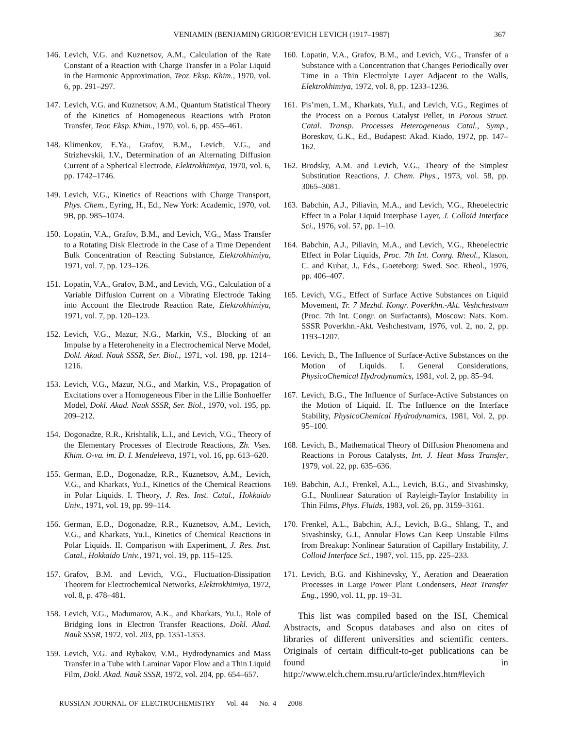VENIAMIN (BENJAMIN) GRIGOR’EVICH LEVICH (1917–1987) 367
146. Levich, V.G. and Kuznetsov, A.M., Calculation of the Rate Constant of a Reaction with Charge Transfer in a Polar Liquid in the Harmonic Approximation, Teor. Eksp. Khim., 1970, vol. 6, pp. 291–297.
147. Levich, V.G. and Kuznetsov, A.M., Quantum Statistical Theory of the Kinetics of Homogeneous Reactions with Proton Transfer, Teor. Eksp. Khim., 1970, vol. 6, pp. 455–461.
148. Klimenkov, E.Ya., Grafov, B.M., Levich, V.G., and Strizhevskii, I.V., Determination of an Alternating Diffusion Current of a Spherical Electrode, Elektrokhimiya, 1970, vol. 6, pp. 1742–1746.
149. Levich, V.G., Kinetics of Reactions with Charge Transport, Phys. Chem., Eyring, H., Ed., New York: Academic, 1970, vol. 9B, pp. 985–1074.
150. Lopatin, V.A., Grafov, B.M., and Levich, V.G., Mass Transfer to a Rotating Disk Electrode in the Case of a Time Dependent Bulk Concentration of Reacting Substance, Elektrokhimiya, 1971, vol. 7, pp. 123–126.
151. Lopatin, V.A., Grafov, B.M., and Levich, V.G., Calculation of a Variable Diffusion Current on a Vibrating Electrode Taking into Account the Electrode Reaction Rate, Elektrokhimiya, 1971, vol. 7, pp. 120–123.
152. Levich, V.G., Mazur, N.G., Markin, V.S., Blocking of an Impulse by a Heteroheneity in a Electrochemical Nerve Model, Dokl. Akad. Nauk SSSR, Ser. Biol., 1971, vol. 198, pp. 1214–1216.
153. Levich, V.G., Mazur, N.G., and Markin, V.S., Propagation of Excitations over a Homogeneous Fiber in the Lillie Bonhoeffer Model, Dokl. Akad. Nauk SSSR, Ser. Biol., 1970, vol. 195, pp. 209–212.
154. Dogonadze, R.R., Krishtalik, L.I., and Levich, V.G., Theory of the Elementary Processes of Electrode Reactions, Zh. Vses. Khim. O-va. im. D. I. Mendeleeva, 1971, vol. 16, pp. 613–620.
155. German, E.D., Dogonadze, R.R., Kuznetsov, A.M., Levich, V.G., and Kharkats, Yu.I., Kinetics of the Chemical Reactions in Polar Liquids. I. Theory, J. Res. Inst. Catal., Hokkaido Univ., 1971, vol. 19, pp. 99–114.
156. German, E.D., Dogonadze, R.R., Kuznetsov, A.M., Levich, V.G., and Kharkats, Yu.I., Kinetics of Chemical Reactions in Polar Liquids. II. Comparison with Experiment, J. Res. Inst. Catal., Hokkaido Univ., 1971, vol. 19, pp. 115–125.
157. Grafov, B.M. and Levich, V.G., Fluctuation-Dissipation Theorem for Electrochemical Networks, Elektrokhimiya, 1972, vol. 8, p. 478–481.
158. Levich, V.G., Madumarov, A.K., and Kharkats, Yu.I., Role of Bridging Ions in Electron Transfer Reactions, Dokl. Akad. Nauk SSSR, 1972, vol. 203, pp. 1351-1353.
159. Levich, V.G. and Rybakov, V.M., Hydrodynamics and Mass Transfer in a Tube with Laminar Vapor Flow and a Thin Liquid Film, Dokl. Akad. Nauk SSSR, 1972, vol. 204, pp. 654–657.
160. Lopatin, V.A., Grafov, B.M., and Levich, V.G., Transfer of a Substance with a Concentration that Changes Periodically over Time in a Thin Electrolyte Layer Adjacent to the Walls, Elektrokhimiya, 1972, vol. 8, pp. 1233–1236.
161. Pis’men, L.M., Kharkats, Yu.I., and Levich, V.G., Regimes of the Process on a Porous Catalyst Pellet, in Porous Struct. Catal. Transp. Processes Heterogeneous Catal., Symp., Boreskov, G.K., Ed., Budapest: Akad. Kiado, 1972, pp. 147–162.
162. Brodsky, A.M. and Levich, V.G., Theory of the Simplest Substitution Reactions, J. Chem. Phys., 1973, vol. 58, pp. 3065–3081.
163. Babchin, A.J., Piliavin, M.A., and Levich, V.G., Rheoelectric Effect in a Polar Liquid Interphase Layer, J. Colloid Interface Sci., 1976, vol. 57, pp. 1–10.
164. Babchin, A.J., Piliavin, M.A., and Levich, V.G., Rheoelectric Effect in Polar Liquids, Proc. 7th Int. Conrg. Rheol., Klason, C. and Kubat, J., Eds., Goeteborg: Swed. Soc. Rheol., 1976, pp. 406–407.
165. Levich, V.G., Effect of Surface Active Substances on Liquid Movement, Tr. 7 Mezhd. Kongr. Poverkhn.-Akt. Veshchestvam (Proc. 7th Int. Congr. on Surfactants), Moscow: Nats. Kom. SSSR Poverkhn.-Akt. Veshchestvam, 1976, vol. 2, no. 2, pp. 1193–1207.
166. Levich, B., The Influence of Surface-Active Substances on the Motion of Liquids. I. General Considerations, PhysicoChemical Hydrodynamics, 1981, vol. 2, pp. 85–94.
167. Levich, B.G., The Influence of Surface-Active Substances on the Motion of Liquid. II. The Influence on the Interface Stability, PhysicoChemical Hydrodynamics, 1981, Vol. 2, pp. 95–100.
168. Levich, B., Mathematical Theory of Diffusion Phenomena and Reactions in Porous Catalysts, Int. J. Heat Mass Transfer, 1979, vol. 22, pp. 635–636.
169. Babchin, A.J., Frenkel, A.L., Levich, B.G., and Sivashinsky, G.I., Nonlinear Saturation of Rayleigh-Taylor Instability in Thin Films, Phys. Fluids, 1983, vol. 26, pp. 3159–3161.
170. Frenkel, A.L., Babchin, A.J., Levich, B.G., Shlang, T., and Sivashinsky, G.I., Annular Flows Can Keep Unstable Films from Breakup: Nonlinear Saturation of Capillary Instability, J. Colloid Interface Sci., 1987, vol. 115, pp. 225–233.
171. Levich, B.G. and Kishinevsky, Y., Aeration and Deaeration Processes in Large Power Plant Condensers, Heat Transfer Eng., 1990, vol. 11, pp. 19–31.
This list was compiled based on the ISI, Chemical Abstracts, and Scopus databases and also on cites of libraries of different universities and scientific centers. Originals of certain difficult-to-get publications can be found in http://www.elch.chem.msu.ru/article/index.htm#levich
RUSSIAN JOURNAL OF ELECTROCHEMISTRY Vol. 44 No. 4 2008